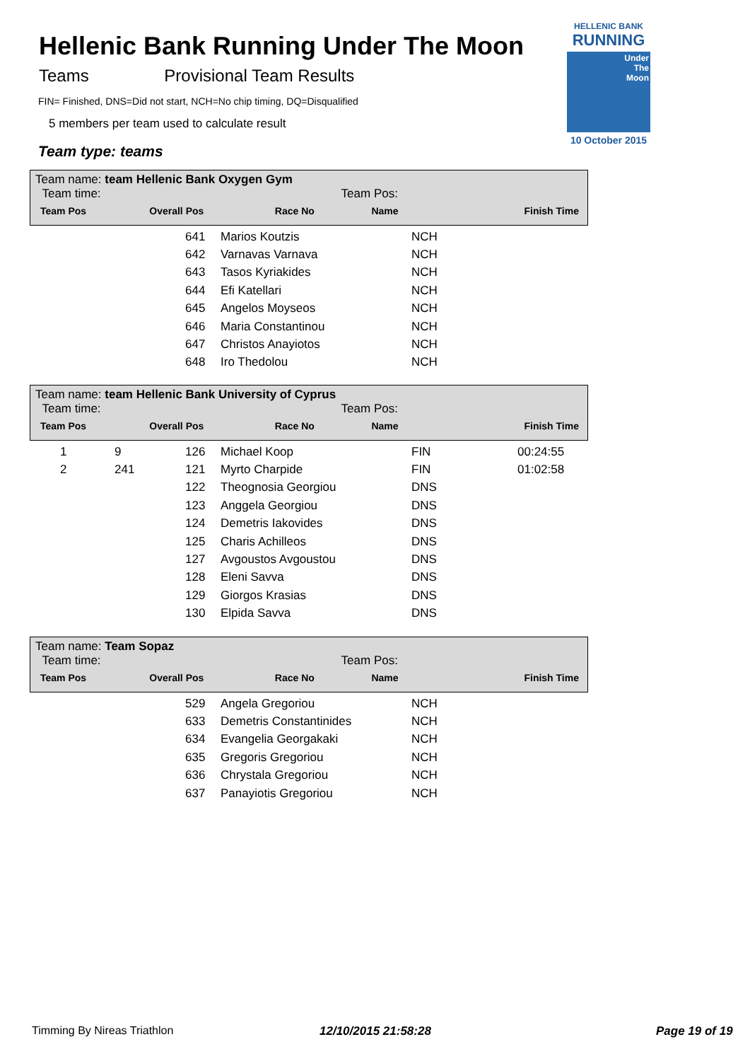Hellenic Bank Running Under The Moon
Teams Provisional Team Results
FIN= Finished, DNS=Did not start, NCH=No chip timing, DQ=Disqualified
5 members per team used to calculate result
Team type: teams
HELLENIC BANK
RUNNING
Under
The
Moon
10 October 2015
Team name: team Hellenic Bank Oxygen Gym
Team time: Team Pos:
| Team Pos | Overall Pos | Race No | Name | | Finish Time |
| --- | --- | --- | --- | --- | --- |
| | | 641 | Marios Koutzis | NCH | |
| | | 642 | Varnavas Varnava | NCH | |
| | | 643 | Tasos Kyriakides | NCH | |
| | | 644 | Efi Katellari | NCH | |
| | | 645 | Angelos Moyseos | NCH | |
| | | 646 | Maria Constantinou | NCH | |
| | | 647 | Christos Anayiotos | NCH | |
| | | 648 | Iro Thedolou | NCH | |
Team name: team Hellenic Bank University of Cyprus
Team time: Team Pos:
| Team Pos | Overall Pos | Race No | Name | | Finish Time |
| --- | --- | --- | --- | --- | --- |
| 1 | 9 | 126 | Michael Koop | FIN | 00:24:55 |
| 2 | 241 | 121 | Myrto Charpide | FIN | 01:02:58 |
| | | 122 | Theognosia Georgiou | DNS | |
| | | 123 | Anggela Georgiou | DNS | |
| | | 124 | Demetris Iakovides | DNS | |
| | | 125 | Charis Achilleos | DNS | |
| | | 127 | Avgoustos Avgoustou | DNS | |
| | | 128 | Eleni Savva | DNS | |
| | | 129 | Giorgos Krasias | DNS | |
| | | 130 | Elpida Savva | DNS | |
Team name: Team Sopaz
Team time: Team Pos:
| Team Pos | Overall Pos | Race No | Name | | Finish Time |
| --- | --- | --- | --- | --- | --- |
| | | 529 | Angela Gregoriou | NCH | |
| | | 633 | Demetris Constantinides | NCH | |
| | | 634 | Evangelia Georgakaki | NCH | |
| | | 635 | Gregoris Gregoriou | NCH | |
| | | 636 | Chrystala Gregoriou | NCH | |
| | | 637 | Panayiotis Gregoriou | NCH | |
Timming By Nireas Triathlon 12/10/2015 21:58:28 Page 19 of 19